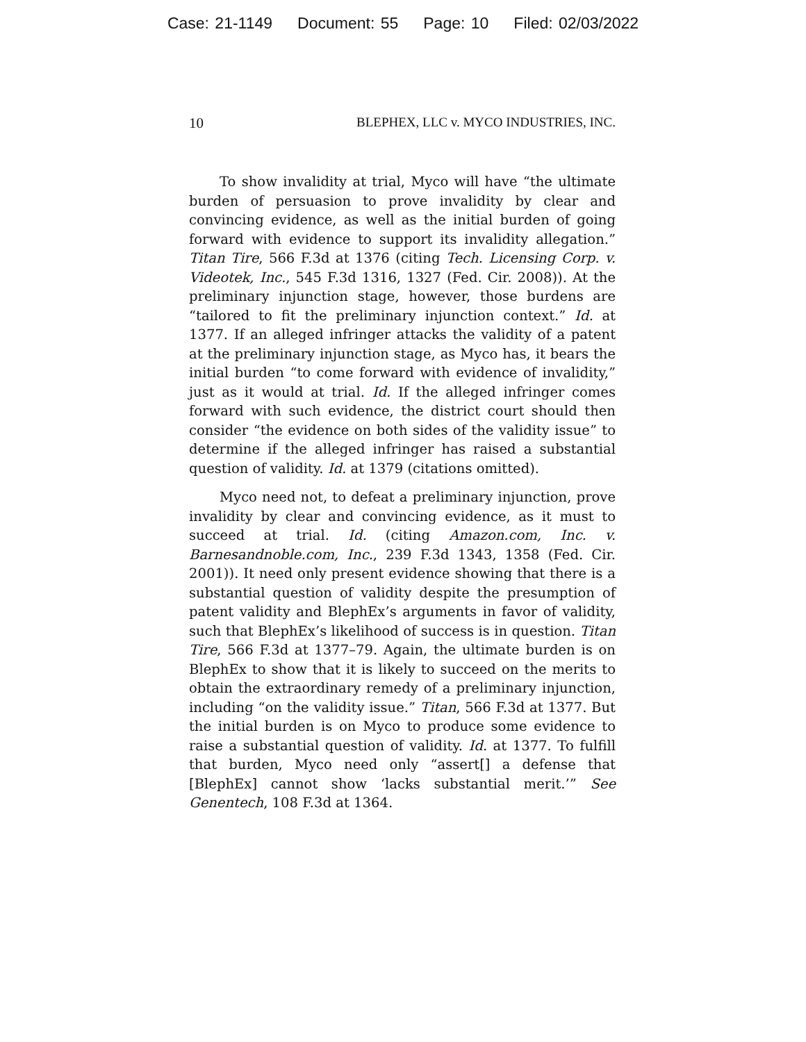Case: 21-1149 Document: 55 Page: 10 Filed: 02/03/2022
10 BLEPHEX, LLC v. MYCO INDUSTRIES, INC.
To show invalidity at trial, Myco will have “the ultimate burden of persuasion to prove invalidity by clear and convincing evidence, as well as the initial burden of going forward with evidence to support its invalidity allegation.” Titan Tire, 566 F.3d at 1376 (citing Tech. Licensing Corp. v. Videotek, Inc., 545 F.3d 1316, 1327 (Fed. Cir. 2008)). At the preliminary injunction stage, however, those burdens are “tailored to fit the preliminary injunction context.” Id. at 1377. If an alleged infringer attacks the validity of a patent at the preliminary injunction stage, as Myco has, it bears the initial burden “to come forward with evidence of invalidity,” just as it would at trial. Id. If the alleged infringer comes forward with such evidence, the district court should then consider “the evidence on both sides of the validity issue” to determine if the alleged infringer has raised a substantial question of validity. Id. at 1379 (citations omitted).
Myco need not, to defeat a preliminary injunction, prove invalidity by clear and convincing evidence, as it must to succeed at trial. Id. (citing Amazon.com, Inc. v. Barnesandnoble.com, Inc., 239 F.3d 1343, 1358 (Fed. Cir. 2001)). It need only present evidence showing that there is a substantial question of validity despite the presumption of patent validity and BlephEx’s arguments in favor of validity, such that BlephEx’s likelihood of success is in question. Titan Tire, 566 F.3d at 1377–79. Again, the ultimate burden is on BlephEx to show that it is likely to succeed on the merits to obtain the extraordinary remedy of a preliminary injunction, including “on the validity issue.” Titan, 566 F.3d at 1377. But the initial burden is on Myco to produce some evidence to raise a substantial question of validity. Id. at 1377. To fulfill that burden, Myco need only “assert[] a defense that [BlephEx] cannot show ‘lacks substantial merit.’” See Genentech, 108 F.3d at 1364.